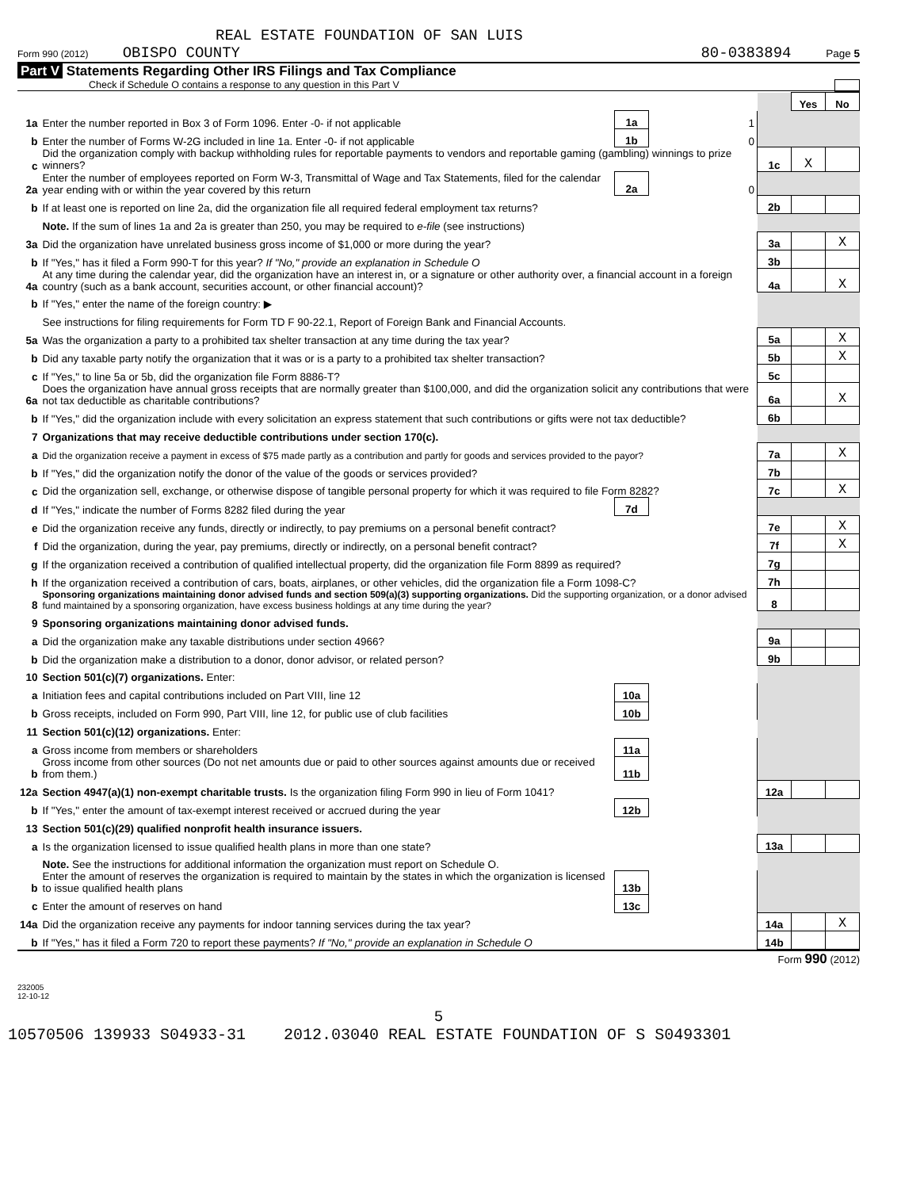REAL ESTATE FOUNDATION OF SAN LUIS
Form 990 (2012) OBISPO COUNTY 80-0383894 Page 5
Part V Statements Regarding Other IRS Filings and Tax Compliance
Check if Schedule O contains a response to any question in this Part V
| | | | | | Yes | No |
| 1a | Enter the number reported in Box 3 of Form 1096. Enter -0- if not applicable | 1a | 1 | | | |
| b | Enter the number of Forms W-2G included in line 1a. Enter -0- if not applicable | 1b | 0 | | | |
| c | Did the organization comply with backup withholding rules for reportable payments to vendors and reportable gaming (gambling) winnings to prize winners? | | | 1c | X | |
| 2a | Enter the number of employees reported on Form W-3, Transmittal of Wage and Tax Statements, filed for the calendar year ending with or within the year covered by this return | 2a | 0 | | | |
| b | If at least one is reported on line 2a, did the organization file all required federal employment tax returns? | | | 2b | | |
| | Note. If the sum of lines 1a and 2a is greater than 250, you may be required to e-file (see instructions) | | | | | |
| 3a | Did the organization have unrelated business gross income of $1,000 or more during the year? | | | 3a | | X |
| b | If "Yes," has it filed a Form 990-T for this year? If "No," provide an explanation in Schedule O | | | 3b | | |
| 4a | At any time during the calendar year, did the organization have an interest in, or a signature or other authority over, a financial account in a foreign country (such as a bank account, securities account, or other financial account)? | | | 4a | | X |
| b | If "Yes," enter the name of the foreign country: ▶ | | | | | |
| | See instructions for filing requirements for Form TD F 90-22.1, Report of Foreign Bank and Financial Accounts. | | | | | |
| 5a | Was the organization a party to a prohibited tax shelter transaction at any time during the tax year? | | | 5a | | X |
| b | Did any taxable party notify the organization that it was or is a party to a prohibited tax shelter transaction? | | | 5b | | X |
| c | If "Yes," to line 5a or 5b, did the organization file Form 8886-T? | | | 5c | | |
| 6a | Does the organization have annual gross receipts that are normally greater than $100,000, and did the organization solicit any contributions that were not tax deductible as charitable contributions? | | | 6a | | X |
| b | If "Yes," did the organization include with every solicitation an express statement that such contributions or gifts were not tax deductible? | | | 6b | | |
| 7 | Organizations that may receive deductible contributions under section 170(c). | | | | | |
| a | Did the organization receive a payment in excess of $75 made partly as a contribution and partly for goods and services provided to the payor? | | | 7a | | X |
| b | If "Yes," did the organization notify the donor of the value of the goods or services provided? | | | 7b | | |
| c | Did the organization sell, exchange, or otherwise dispose of tangible personal property for which it was required to file Form 8282? | | | 7c | | X |
| d | If "Yes," indicate the number of Forms 8282 filed during the year | 7d | | | | |
| e | Did the organization receive any funds, directly or indirectly, to pay premiums on a personal benefit contract? | | | 7e | | X |
| f | Did the organization, during the year, pay premiums, directly or indirectly, on a personal benefit contract? | | | 7f | | X |
| g | If the organization received a contribution of qualified intellectual property, did the organization file Form 8899 as required? | | | 7g | | |
| h | If the organization received a contribution of cars, boats, airplanes, or other vehicles, did the organization file a Form 1098-C? | | | 7h | | |
| 8 | Sponsoring organizations maintaining donor advised funds and section 509(a)(3) supporting organizations. Did the supporting organization, or a donor advised fund maintained by a sponsoring organization, have excess business holdings at any time during the year? | | | 8 | | |
| 9 | Sponsoring organizations maintaining donor advised funds. | | | | | |
| a | Did the organization make any taxable distributions under section 4966? | | | 9a | | |
| b | Did the organization make a distribution to a donor, donor advisor, or related person? | | | 9b | | |
| 10 | Section 501(c)(7) organizations. Enter: | | | | | |
| a | Initiation fees and capital contributions included on Part VIII, line 12 | 10a | | | | |
| b | Gross receipts, included on Form 990, Part VIII, line 12, for public use of club facilities | 10b | | | | |
| 11 | Section 501(c)(12) organizations. Enter: | | | | | |
| a | Gross income from members or shareholders | 11a | | | | |
| b | Gross income from other sources (Do not net amounts due or paid to other sources against amounts due or received from them.) | 11b | | | | |
| 12a | Section 4947(a)(1) non-exempt charitable trusts. Is the organization filing Form 990 in lieu of Form 1041? | | | 12a | | |
| b | If "Yes," enter the amount of tax-exempt interest received or accrued during the year | 12b | | | | |
| 13 | Section 501(c)(29) qualified nonprofit health insurance issuers. | | | | | |
| a | Is the organization licensed to issue qualified health plans in more than one state? | | | 13a | | |
| | Note. See the instructions for additional information the organization must report on Schedule O. | | | | | |
| b | Enter the amount of reserves the organization is required to maintain by the states in which the organization is licensed to issue qualified health plans | 13b | | | | |
| c | Enter the amount of reserves on hand | 13c | | | | |
| 14a | Did the organization receive any payments for indoor tanning services during the tax year? | | | 14a | | X |
| b | If "Yes," has it filed a Form 720 to report these payments? If "No," provide an explanation in Schedule O | | | 14b | | |
Form 990 (2012)
232005
12-10-12
5
10570506 139933 S04933-31 2012.03040 REAL ESTATE FOUNDATION OF S S0493301